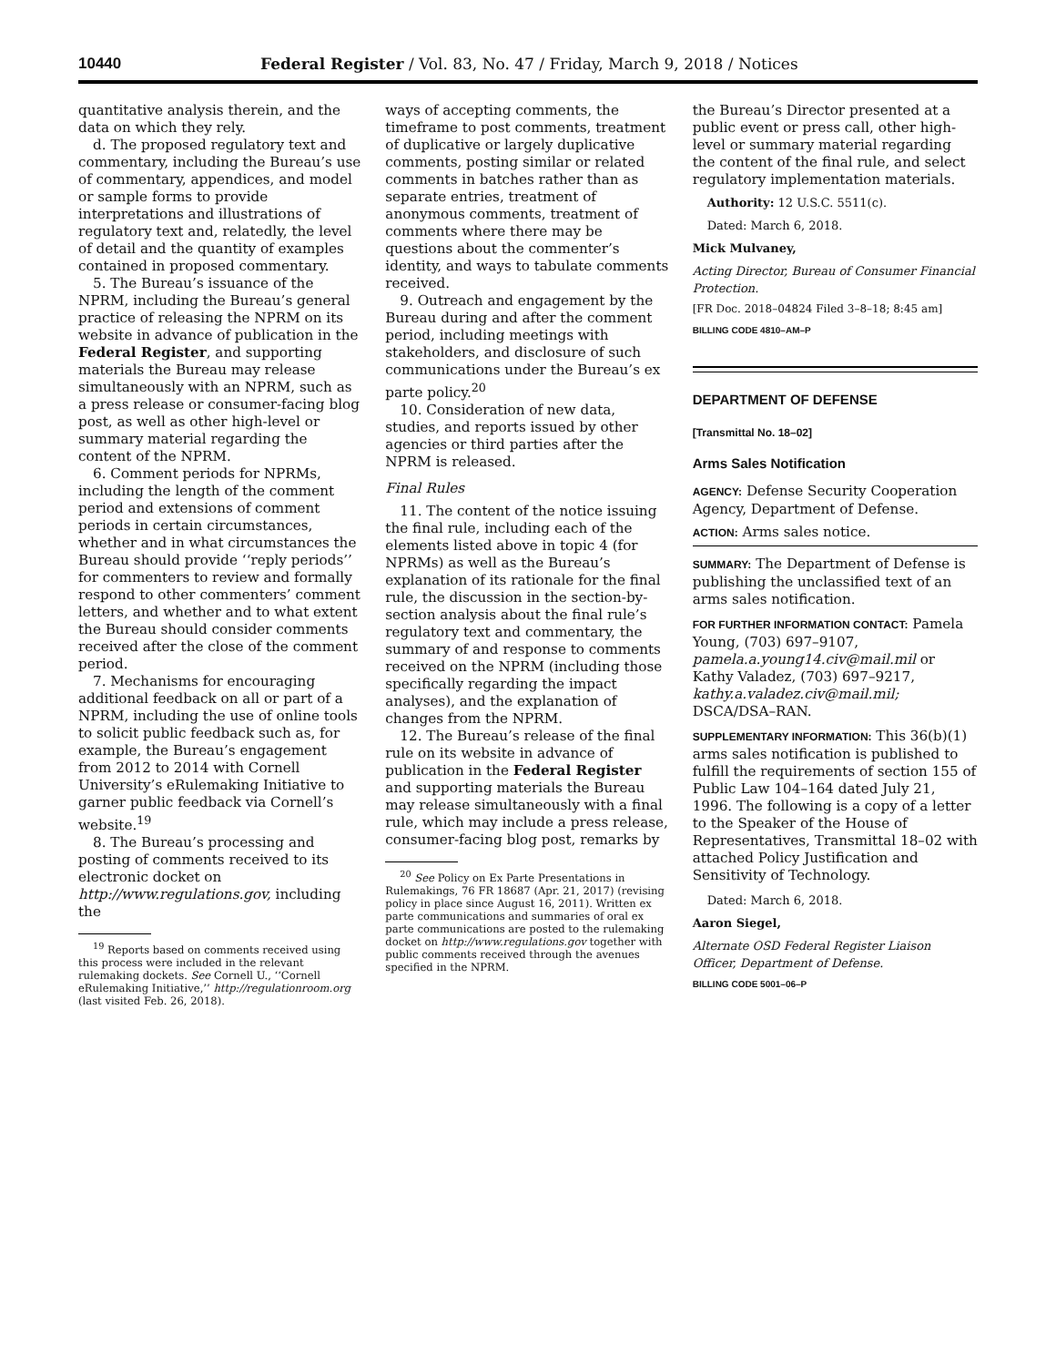10440 Federal Register / Vol. 83, No. 47 / Friday, March 9, 2018 / Notices
quantitative analysis therein, and the data on which they rely.
d. The proposed regulatory text and commentary, including the Bureau’s use of commentary, appendices, and model or sample forms to provide interpretations and illustrations of regulatory text and, relatedly, the level of detail and the quantity of examples contained in proposed commentary.
5. The Bureau’s issuance of the NPRM, including the Bureau’s general practice of releasing the NPRM on its website in advance of publication in the Federal Register, and supporting materials the Bureau may release simultaneously with an NPRM, such as a press release or consumer-facing blog post, as well as other high-level or summary material regarding the content of the NPRM.
6. Comment periods for NPRMs, including the length of the comment period and extensions of comment periods in certain circumstances, whether and in what circumstances the Bureau should provide ‘‘reply periods’’ for commenters to review and formally respond to other commenters’ comment letters, and whether and to what extent the Bureau should consider comments received after the close of the comment period.
7. Mechanisms for encouraging additional feedback on all or part of a NPRM, including the use of online tools to solicit public feedback such as, for example, the Bureau’s engagement from 2012 to 2014 with Cornell University’s eRulemaking Initiative to garner public feedback via Cornell’s website.<sup>19</sup>
8. The Bureau’s processing and posting of comments received to its electronic docket on http://www.regulations.gov, including the
<sup>19</sup> Reports based on comments received using this process were included in the relevant rulemaking dockets. See Cornell U., ‘‘Cornell eRulemaking Initiative,’’ http://regulationroom.org (last visited Feb. 26, 2018).
ways of accepting comments, the timeframe to post comments, treatment of duplicative or largely duplicative comments, posting similar or related comments in batches rather than as separate entries, treatment of anonymous comments, treatment of comments where there may be questions about the commenter’s identity, and ways to tabulate comments received.
9. Outreach and engagement by the Bureau during and after the comment period, including meetings with stakeholders, and disclosure of such communications under the Bureau’s ex parte policy.<sup>20</sup>
10. Consideration of new data, studies, and reports issued by other agencies or third parties after the NPRM is released.
Final Rules
11. The content of the notice issuing the final rule, including each of the elements listed above in topic 4 (for NPRMs) as well as the Bureau’s explanation of its rationale for the final rule, the discussion in the section-by-section analysis about the final rule’s regulatory text and commentary, the summary of and response to comments received on the NPRM (including those specifically regarding the impact analyses), and the explanation of changes from the NPRM.
12. The Bureau’s release of the final rule on its website in advance of publication in the Federal Register and supporting materials the Bureau may release simultaneously with a final rule, which may include a press release, consumer-facing blog post, remarks by
<sup>20</sup> See Policy on Ex Parte Presentations in Rulemakings, 76 FR 18687 (Apr. 21, 2017) (revising policy in place since August 16, 2011). Written ex parte communications and summaries of oral ex parte communications are posted to the rulemaking docket on http://www.regulations.gov together with public comments received through the avenues specified in the NPRM.
the Bureau’s Director presented at a public event or press call, other high-level or summary material regarding the content of the final rule, and select regulatory implementation materials.
Authority: 12 U.S.C. 5511(c).
Dated: March 6, 2018.
Mick Mulvaney,
Acting Director, Bureau of Consumer Financial Protection.
[FR Doc. 2018–04824 Filed 3–8–18; 8:45 am]
BILLING CODE 4810–AM–P
DEPARTMENT OF DEFENSE
[Transmittal No. 18–02]
Arms Sales Notification
AGENCY: Defense Security Cooperation Agency, Department of Defense.
ACTION: Arms sales notice.
SUMMARY: The Department of Defense is publishing the unclassified text of an arms sales notification.
FOR FURTHER INFORMATION CONTACT: Pamela Young, (703) 697–9107, pamela.a.young14.civ@mail.mil or Kathy Valadez, (703) 697–9217, kathy.a.valadez.civ@mail.mil; DSCA/DSA–RAN.
SUPPLEMENTARY INFORMATION: This 36(b)(1) arms sales notification is published to fulfill the requirements of section 155 of Public Law 104–164 dated July 21, 1996. The following is a copy of a letter to the Speaker of the House of Representatives, Transmittal 18–02 with attached Policy Justification and Sensitivity of Technology.
Dated: March 6, 2018.
Aaron Siegel,
Alternate OSD Federal Register Liaison Officer, Department of Defense.
BILLING CODE 5001–06–P